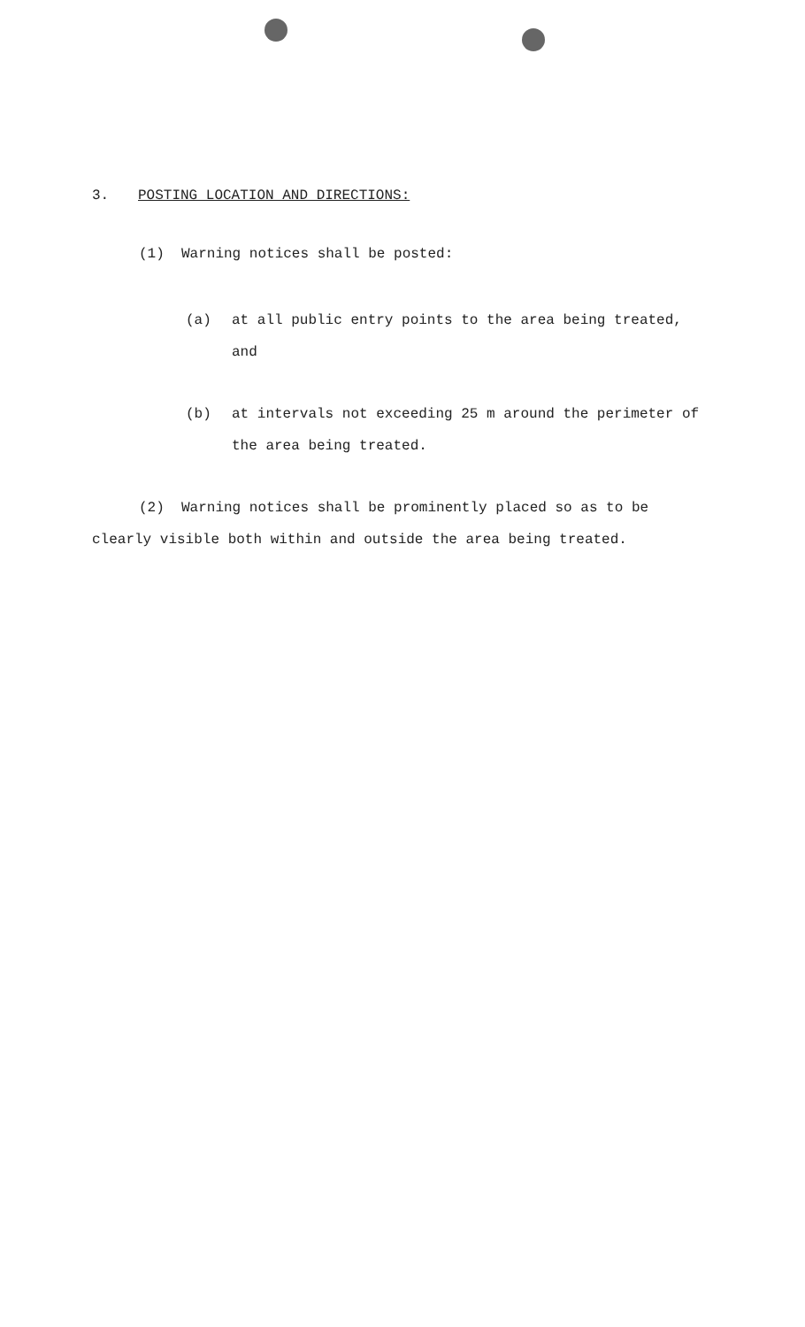3. POSTING LOCATION AND DIRECTIONS:
(1) Warning notices shall be posted:
(a) at all public entry points to the area being treated, and
(b) at intervals not exceeding 25 m around the perimeter of the area being treated.
(2) Warning notices shall be prominently placed so as to be clearly visible both within and outside the area being treated.